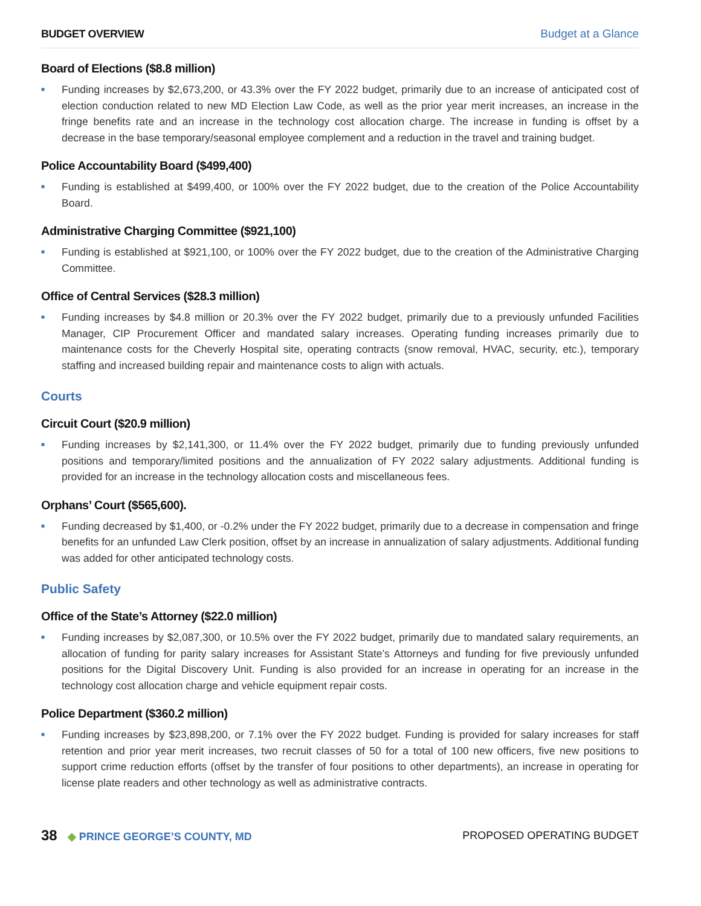BUDGET OVERVIEW Budget at a Glance
Board of Elections ($8.8 million)
■
Funding increases by $2,673,200, or 43.3% over the FY 2022 budget, primarily due to an increase of anticipated cost of election conduction related to new MD Election Law Code, as well as the prior year merit increases, an increase in the fringe benefits rate and an increase in the technology cost allocation charge. The increase in funding is offset by a decrease in the base temporary/seasonal employee complement and a reduction in the travel and training budget.
Police Accountability Board ($499,400)
■
Funding is established at $499,400, or 100% over the FY 2022 budget, due to the creation of the Police Accountability Board.
Administrative Charging Committee ($921,100)
■
Funding is established at $921,100, or 100% over the FY 2022 budget, due to the creation of the Administrative Charging Committee.
Office of Central Services ($28.3 million)
■
Funding increases by $4.8 million or 20.3% over the FY 2022 budget, primarily due to a previously unfunded Facilities Manager, CIP Procurement Officer and mandated salary increases. Operating funding increases primarily due to maintenance costs for the Cheverly Hospital site, operating contracts (snow removal, HVAC, security, etc.), temporary staffing and increased building repair and maintenance costs to align with actuals.
Courts
Circuit Court ($20.9 million)
■
Funding increases by $2,141,300, or 11.4% over the FY 2022 budget, primarily due to funding previously unfunded positions and temporary/limited positions and the annualization of FY 2022 salary adjustments. Additional funding is provided for an increase in the technology allocation costs and miscellaneous fees.
Orphans’ Court ($565,600).
■
Funding decreased by $1,400, or -0.2% under the FY 2022 budget, primarily due to a decrease in compensation and fringe benefits for an unfunded Law Clerk position, offset by an increase in annualization of salary adjustments. Additional funding was added for other anticipated technology costs.
Public Safety
Office of the State’s Attorney ($22.0 million)
■
Funding increases by $2,087,300, or 10.5% over the FY 2022 budget, primarily due to mandated salary requirements, an allocation of funding for parity salary increases for Assistant State’s Attorneys and funding for five previously unfunded positions for the Digital Discovery Unit. Funding is also provided for an increase in operating for an increase in the technology cost allocation charge and vehicle equipment repair costs.
Police Department ($360.2 million)
■
Funding increases by $23,898,200, or 7.1% over the FY 2022 budget. Funding is provided for salary increases for staff retention and prior year merit increases, two recruit classes of 50 for a total of 100 new officers, five new positions to support crime reduction efforts (offset by the transfer of four positions to other departments), an increase in operating for license plate readers and other technology as well as administrative contracts.
38 ◆ PRINCE GEORGE’S COUNTY, MD PROPOSED OPERATING BUDGET